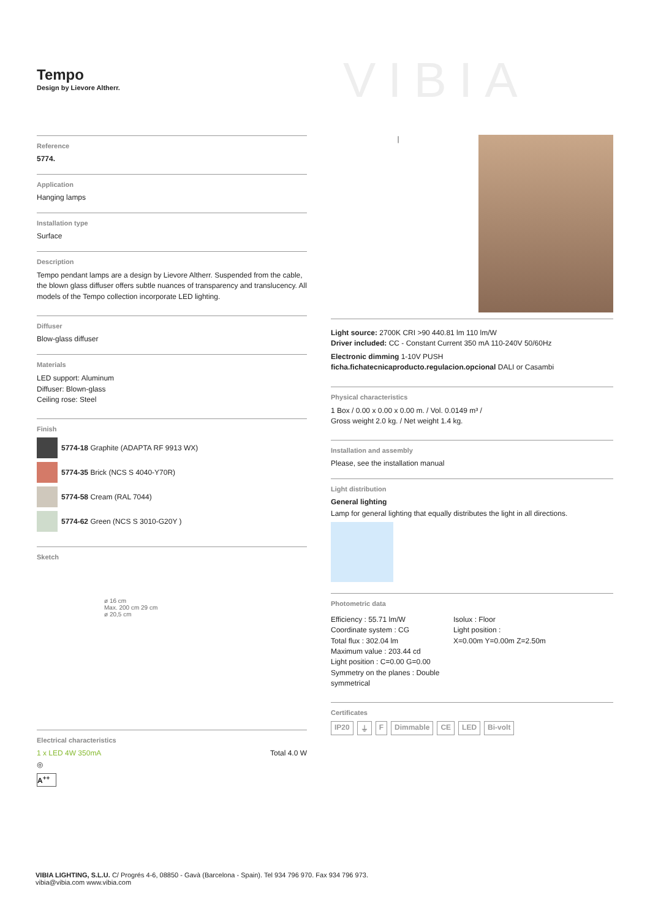Tempo
Design by Lievore Altherr.
VIBIA
Reference
5774.
Application
Hanging lamps
Installation type
Surface
Description
Tempo pendant lamps are a design by Lievore Altherr. Suspended from the cable, the blown glass diffuser offers subtle nuances of transparency and translucency. All models of the Tempo collection incorporate LED lighting.
Diffuser
Blow-glass diffuser
Materials
LED support: Aluminum
Diffuser: Blown-glass
Ceiling rose: Steel
Finish
5774-18 Graphite (ADAPTA RF 9913 WX)
5774-35 Brick (NCS S 4040-Y70R)
5774-58 Cream (RAL 7044)
5774-62 Green (NCS S 3010-G20Y )
Sketch
ø 16 cm
Max. 200 cm 29 cm
ø 20,5 cm
Electrical characteristics
1 x LED 4W 350mA Total 4.0 W
◎
A<sup>++</sup>
|
Light source: 2700K CRI >90 440.81 lm 110 lm/W
Driver included: CC - Constant Current 350 mA 110-240V 50/60Hz
Electronic dimming 1-10V PUSH
ficha.fichatecnicaproducto.regulacion.opcional DALI or Casambi
Physical characteristics
1 Box / 0.00 x 0.00 x 0.00 m. / Vol. 0.0149 m³ /
Gross weight 2.0 kg. / Net weight 1.4 kg.
Installation and assembly
Please, see the installation manual
Light distribution
General lighting
Lamp for general lighting that equally distributes the light in all directions.
Photometric data
Efficiency : 55.71 lm/W
Coordinate system : CG
Total flux : 302.04 lm
Maximum value : 203.44 cd
Light position : C=0.00 G=0.00
Symmetry on the planes : Double symmetrical
Isolux : Floor
Light position :
X=0.00m Y=0.00m Z=2.50m
Certificates
IP20 ⏚ F Dimmable CE LED Bi-volt
VIBIA LIGHTING, S.L.U. C/ Progrés 4-6, 08850 - Gavà (Barcelona - Spain). Tel 934 796 970. Fax 934 796 973.
vibia@vibia.com www.vibia.com